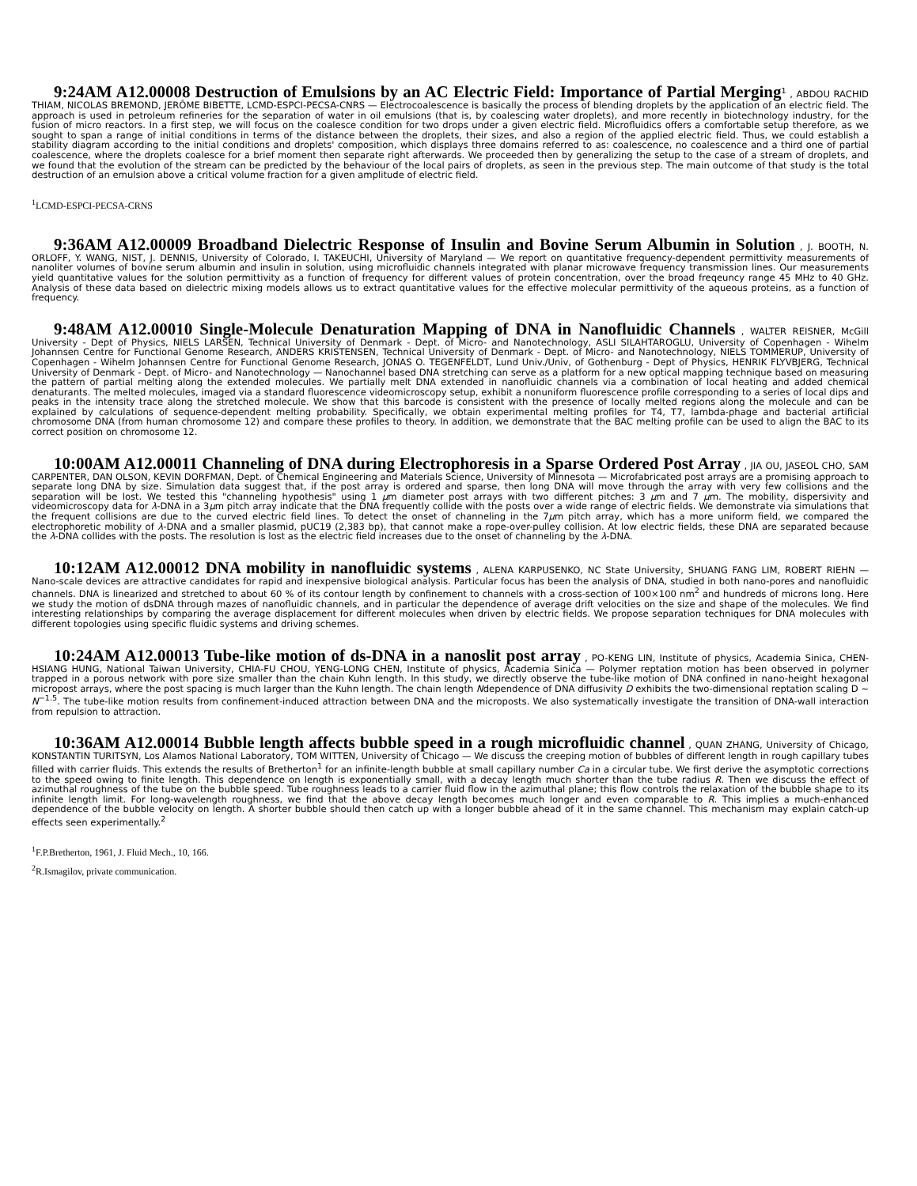9:24AM A12.00008 Destruction of Emulsions by an AC Electric Field: Importance of Partial Merging<sup>1</sup> , ABDOU RACHID THIAM, NICOLAS BREMOND, JERÔME BIBETTE, LCMD-ESPCI-PECSA-CNRS — Electrocoalescence is basically the process of blending droplets by the application of an electric field. The approach is used in petroleum refineries for the separation of water in oil emulsions (that is, by coalescing water droplets), and more recently in biotechnology industry, for the fusion of micro reactors. In a first step, we will focus on the coalesce condition for two drops under a given electric field. Microfluidics offers a comfortable setup therefore, as we sought to span a range of initial conditions in terms of the distance between the droplets, their sizes, and also a region of the applied electric field. Thus, we could establish a stability diagram according to the initial conditions and droplets' composition, which displays three domains referred to as: coalescence, no coalescence and a third one of partial coalescence, where the droplets coalesce for a brief moment then separate right afterwards. We proceeded then by generalizing the setup to the case of a stream of droplets, and we found that the evolution of the stream can be predicted by the behaviour of the local pairs of droplets, as seen in the previous step. The main outcome of that study is the total destruction of an emulsion above a critical volume fraction for a given amplitude of electric field.
<sup>1</sup> LCMD-ESPCI-PECSA-CRNS
9:36AM A12.00009 Broadband Dielectric Response of Insulin and Bovine Serum Albumin in Solution , J. BOOTH, N. ORLOFF, Y. WANG, NIST, J. DENNIS, University of Colorado, I. TAKEUCHI, University of Maryland — We report on quantitative frequency-dependent permittivity measurements of nanoliter volumes of bovine serum albumin and insulin in solution, using microfluidic channels integrated with planar microwave frequency transmission lines. Our measurements yield quantitative values for the solution permittivity as a function of frequency for different values of protein concentration, over the broad freqeuncy range 45 MHz to 40 GHz. Analysis of these data based on dielectric mixing models allows us to extract quantitative values for the effective molecular permittivity of the aqueous proteins, as a function of frequency.
9:48AM A12.00010 Single-Molecule Denaturation Mapping of DNA in Nanofluidic Channels , WALTER REISNER, McGill University - Dept of Physics, NIELS LARSEN, Technical University of Denmark - Dept. of Micro- and Nanotechnology, ASLI SILAHTAROGLU, University of Copenhagen - Wihelm Johannsen Centre for Functional Genome Research, ANDERS KRISTENSEN, Technical University of Denmark - Dept. of Micro- and Nanotechnology, NIELS TOMMERUP, University of Copenhagen - Wihelm Johannsen Centre for Functional Genome Research, JONAS O. TEGENFELDT, Lund Univ./Univ, of Gothenburg - Dept of Physics, HENRIK FLYVBJERG, Technical University of Denmark - Dept. of Micro- and Nanotechnology — Nanochannel based DNA stretching can serve as a platform for a new optical mapping technique based on measuring the pattern of partial melting along the extended molecules. We partially melt DNA extended in nanofluidic channels via a combination of local heating and added chemical denaturants. The melted molecules, imaged via a standard fluorescence videomicroscopy setup, exhibit a nonuniform fluorescence profile corresponding to a series of local dips and peaks in the intensity trace along the stretched molecule. We show that this barcode is consistent with the presence of locally melted regions along the molecule and can be explained by calculations of sequence-dependent melting probability. Specifically, we obtain experimental melting profiles for T4, T7, lambda-phage and bacterial artificial chromosome DNA (from human chromosome 12) and compare these profiles to theory. In addition, we demonstrate that the BAC melting profile can be used to align the BAC to its correct position on chromosome 12.
10:00AM A12.00011 Channeling of DNA during Electrophoresis in a Sparse Ordered Post Array , JIA OU, JASEOL CHO, SAM CARPENTER, DAN OLSON, KEVIN DORFMAN, Dept. of Chemical Engineering and Materials Science, University of Minnesota — Microfabricated post arrays are a promising approach to separate long DNA by size. Simulation data suggest that, if the post array is ordered and sparse, then long DNA will move through the array with very few collisions and the separation will be lost. We tested this "channeling hypothesis" using 1 μm diameter post arrays with two different pitches: 3 μm and 7 μm. The mobility, dispersivity and videomicroscopy data for λ-DNA in a 3μm pitch array indicate that the DNA frequently collide with the posts over a wide range of electric fields. We demonstrate via simulations that the frequent collisions are due to the curved electric field lines. To detect the onset of channeling in the 7μm pitch array, which has a more uniform field, we compared the electrophoretic mobility of λ-DNA and a smaller plasmid, pUC19 (2,383 bp), that cannot make a rope-over-pulley collision. At low electric fields, these DNA are separated because the λ-DNA collides with the posts. The resolution is lost as the electric field increases due to the onset of channeling by the λ-DNA.
10:12AM A12.00012 DNA mobility in nanofluidic systems , ALENA KARPUSENKO, NC State University, SHUANG FANG LIM, ROBERT RIEHN — Nano-scale devices are attractive candidates for rapid and inexpensive biological analysis. Particular focus has been the analysis of DNA, studied in both nano-pores and nanofluidic channels. DNA is linearized and stretched to about 60 % of its contour length by confinement to channels with a cross-section of 100×100 nm<sup>2</sup> and hundreds of microns long. Here we study the motion of dsDNA through mazes of nanofluidic channels, and in particular the dependence of average drift velocities on the size and shape of the molecules. We find interesting relationships by comparing the average displacement for different molecules when driven by electric fields. We propose separation techniques for DNA molecules with different topologies using specific fluidic systems and driving schemes.
10:24AM A12.00013 Tube-like motion of ds-DNA in a nanoslit post array , PO-KENG LIN, Institute of physics, Academia Sinica, CHEN-HSIANG HUNG, National Taiwan University, CHIA-FU CHOU, YENG-LONG CHEN, Institute of physics, Academia Sinica — Polymer reptation motion has been observed in polymer trapped in a porous network with pore size smaller than the chain Kuhn length. In this study, we directly observe the tube-like motion of DNA confined in nano-height hexagonal micropost arrays, where the post spacing is much larger than the Kuhn length. The chain length Ndependence of DNA diffusivity D exhibits the two-dimensional reptation scaling D ∼ N<sup>−1.5</sup>. The tube-like motion results from confinement-induced attraction between DNA and the microposts. We also systematically investigate the transition of DNA-wall interaction from repulsion to attraction.
10:36AM A12.00014 Bubble length affects bubble speed in a rough microfluidic channel , QUAN ZHANG, University of Chicago, KONSTANTIN TURITSYN, Los Alamos National Laboratory, TOM WITTEN, University of Chicago — We discuss the creeping motion of bubbles of different length in rough capillary tubes filled with carrier fluids. This extends the results of Bretherton<sup>1</sup> for an infinite-length bubble at small capillary number Ca in a circular tube. We first derive the asymptotic corrections to the speed owing to finite length. This dependence on length is exponentially small, with a decay length much shorter than the tube radius R. Then we discuss the effect of azimuthal roughness of the tube on the bubble speed. Tube roughness leads to a carrier fluid flow in the azimuthal plane; this flow controls the relaxation of the bubble shape to its infinite length limit. For long-wavelength roughness, we find that the above decay length becomes much longer and even comparable to R. This implies a much-enhanced dependence of the bubble velocity on length. A shorter bubble should then catch up with a longer bubble ahead of it in the same channel. This mechanism may explain catch-up effects seen experimentally.<sup>2</sup>
<sup>1</sup> F.P.Bretherton, 1961, J. Fluid Mech., 10, 166.
<sup>2</sup> R.Ismagilov, private communication.